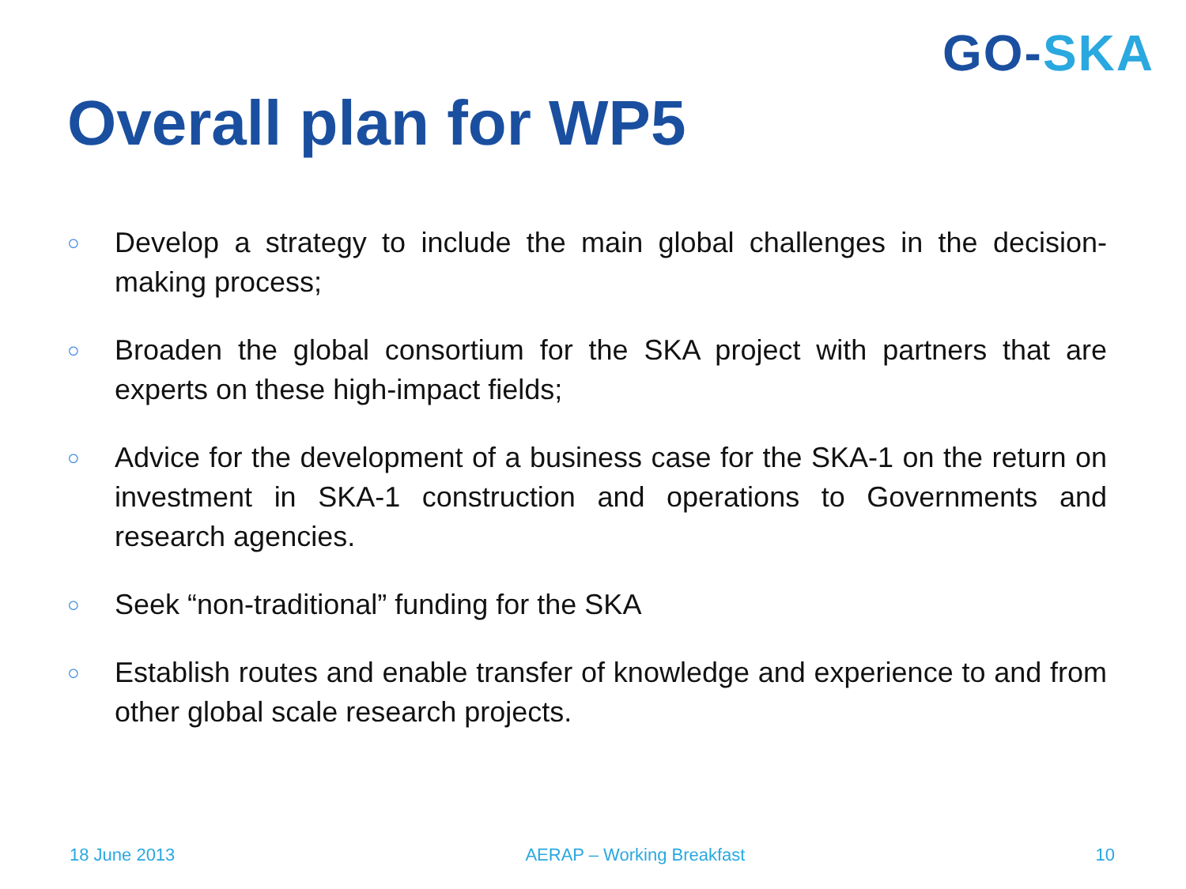GO-SKA
Overall plan for WP5
○ Develop a strategy to include the main global challenges in the decision-making process;
○ Broaden the global consortium for the SKA project with partners that are experts on these high-impact fields;
○ Advice for the development of a business case for the SKA-1 on the return on investment in SKA-1 construction and operations to Governments and research agencies.
○ Seek “non-traditional” funding for the SKA
○ Establish routes and enable transfer of knowledge and experience to and from other global scale research projects.
18 June 2013 AERAP – Working Breakfast 10